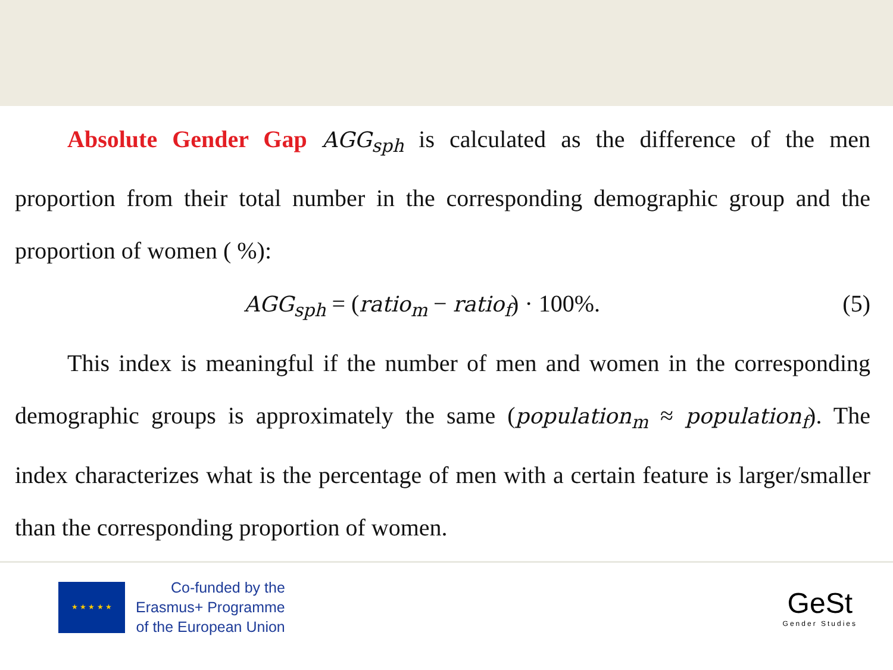Absolute Gender Gap AGG<sub>sph</sub> is calculated as the difference of the men proportion from their total number in the corresponding demographic group and the proportion of women ( %):
AGG<sub>sph</sub> = (ratio<sub>m</sub> − ratio<sub>f</sub>) · 100%. (5)
This index is meaningful if the number of men and women in the corresponding demographic groups is approximately the same (population<sub>m</sub> ≈ population<sub>f</sub>). The index characterizes what is the percentage of men with a certain feature is larger/smaller than the corresponding proportion of women.
★ ★ ★ ★ ★
Co-funded by the
Erasmus+ Programme
of the European Union
GeSt
Gender Studies